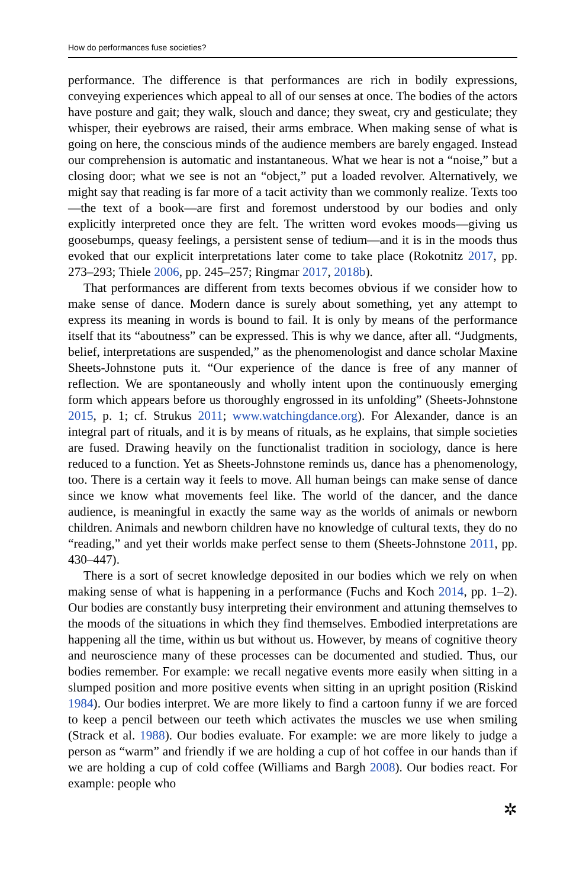How do performances fuse societies?
performance. The difference is that performances are rich in bodily expressions, conveying experiences which appeal to all of our senses at once. The bodies of the actors have posture and gait; they walk, slouch and dance; they sweat, cry and gesticulate; they whisper, their eyebrows are raised, their arms embrace. When making sense of what is going on here, the conscious minds of the audience members are barely engaged. Instead our comprehension is automatic and instantaneous. What we hear is not a “noise,” but a closing door; what we see is not an “object,” put a loaded revolver. Alternatively, we might say that reading is far more of a tacit activity than we commonly realize. Texts too—the text of a book—are first and foremost understood by our bodies and only explicitly interpreted once they are felt. The written word evokes moods—giving us goosebumps, queasy feelings, a persistent sense of tedium—and it is in the moods thus evoked that our explicit interpretations later come to take place (Rokotnitz 2017, pp. 273–293; Thiele 2006, pp. 245–257; Ringmar 2017, 2018b).
That performances are different from texts becomes obvious if we consider how to make sense of dance. Modern dance is surely about something, yet any attempt to express its meaning in words is bound to fail. It is only by means of the performance itself that its “aboutness” can be expressed. This is why we dance, after all. “Judgments, belief, interpretations are suspended,” as the phenomenologist and dance scholar Maxine Sheets-Johnstone puts it. “Our experience of the dance is free of any manner of reflection. We are spontaneously and wholly intent upon the continuously emerging form which appears before us thoroughly engrossed in its unfolding” (Sheets-Johnstone 2015, p. 1; cf. Strukus 2011; www.watchingdance.org). For Alexander, dance is an integral part of rituals, and it is by means of rituals, as he explains, that simple societies are fused. Drawing heavily on the functionalist tradition in sociology, dance is here reduced to a function. Yet as Sheets-Johnstone reminds us, dance has a phenomenology, too. There is a certain way it feels to move. All human beings can make sense of dance since we know what movements feel like. The world of the dancer, and the dance audience, is meaningful in exactly the same way as the worlds of animals or newborn children. Animals and newborn children have no knowledge of cultural texts, they do no “reading,” and yet their worlds make perfect sense to them (Sheets-Johnstone 2011, pp. 430–447).
There is a sort of secret knowledge deposited in our bodies which we rely on when making sense of what is happening in a performance (Fuchs and Koch 2014, pp. 1–2). Our bodies are constantly busy interpreting their environment and attuning themselves to the moods of the situations in which they find themselves. Embodied interpretations are happening all the time, within us but without us. However, by means of cognitive theory and neuroscience many of these processes can be documented and studied. Thus, our bodies remember. For example: we recall negative events more easily when sitting in a slumped position and more positive events when sitting in an upright position (Riskind 1984). Our bodies interpret. We are more likely to find a cartoon funny if we are forced to keep a pencil between our teeth which activates the muscles we use when smiling (Strack et al. 1988). Our bodies evaluate. For example: we are more likely to judge a person as “warm” and friendly if we are holding a cup of hot coffee in our hands than if we are holding a cup of cold coffee (Williams and Bargh 2008). Our bodies react. For example: people who
✲